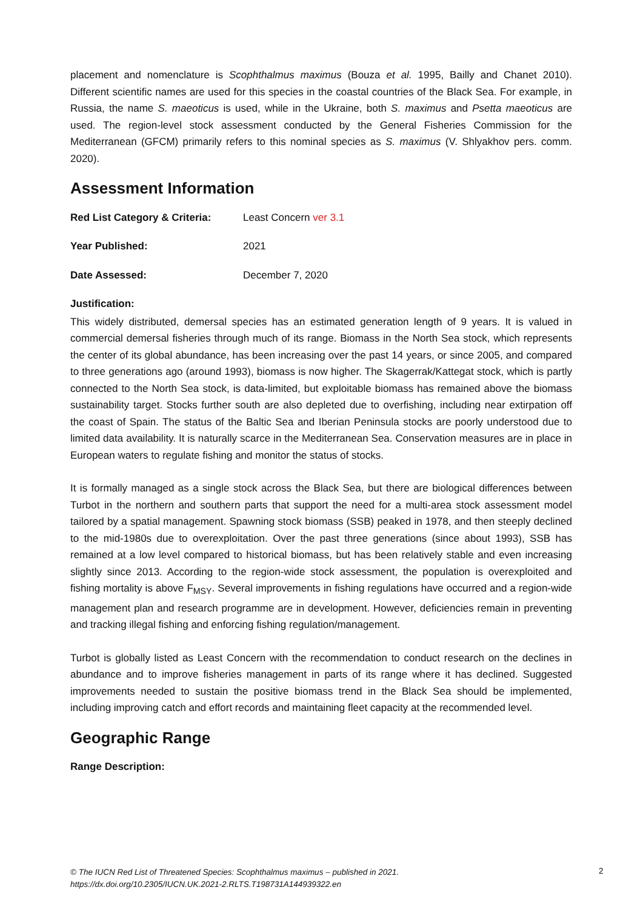placement and nomenclature is Scophthalmus maximus (Bouza et al. 1995, Bailly and Chanet 2010). Different scientific names are used for this species in the coastal countries of the Black Sea. For example, in Russia, the name S. maeoticus is used, while in the Ukraine, both S. maximus and Psetta maeoticus are used. The region-level stock assessment conducted by the General Fisheries Commission for the Mediterranean (GFCM) primarily refers to this nominal species as S. maximus (V. Shlyakhov pers. comm. 2020).
Assessment Information
Red List Category & Criteria:
Least Concern ver 3.1
Year Published: 2021
Date Assessed: December 7, 2020
Justification:
This widely distributed, demersal species has an estimated generation length of 9 years. It is valued in commercial demersal fisheries through much of its range. Biomass in the North Sea stock, which represents the center of its global abundance, has been increasing over the past 14 years, or since 2005, and compared to three generations ago (around 1993), biomass is now higher. The Skagerrak/Kattegat stock, which is partly connected to the North Sea stock, is data-limited, but exploitable biomass has remained above the biomass sustainability target. Stocks further south are also depleted due to overfishing, including near extirpation off the coast of Spain. The status of the Baltic Sea and Iberian Peninsula stocks are poorly understood due to limited data availability. It is naturally scarce in the Mediterranean Sea. Conservation measures are in place in European waters to regulate fishing and monitor the status of stocks.
It is formally managed as a single stock across the Black Sea, but there are biological differences between Turbot in the northern and southern parts that support the need for a multi-area stock assessment model tailored by a spatial management. Spawning stock biomass (SSB) peaked in 1978, and then steeply declined to the mid-1980s due to overexploitation. Over the past three generations (since about 1993), SSB has remained at a low level compared to historical biomass, but has been relatively stable and even increasing slightly since 2013. According to the region-wide stock assessment, the population is overexploited and fishing mortality is above F<sub>MSY</sub>. Several improvements in fishing regulations have occurred and a region-wide management plan and research programme are in development. However, deficiencies remain in preventing and tracking illegal fishing and enforcing fishing regulation/management.
Turbot is globally listed as Least Concern with the recommendation to conduct research on the declines in abundance and to improve fisheries management in parts of its range where it has declined. Suggested improvements needed to sustain the positive biomass trend in the Black Sea should be implemented, including improving catch and effort records and maintaining fleet capacity at the recommended level.
Geographic Range
Range Description:
© The IUCN Red List of Threatened Species: Scophthalmus maximus – published in 2021.
https://dx.doi.org/10.2305/IUCN.UK.2021-2.RLTS.T198731A144939322.en
2